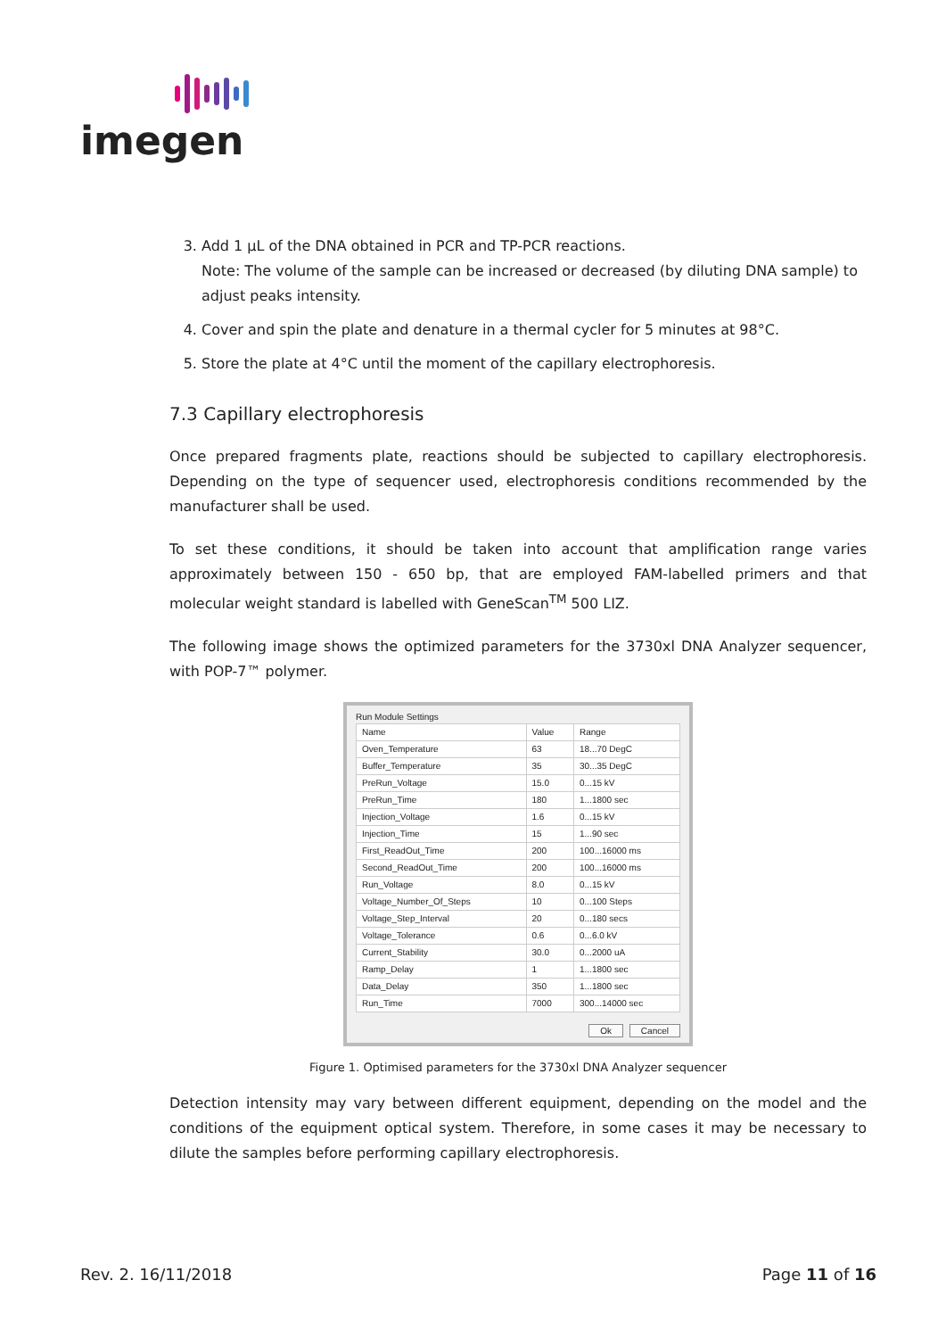imegen
3. Add 1 µL of the DNA obtained in PCR and TP-PCR reactions.
Note: The volume of the sample can be increased or decreased (by diluting DNA sample) to adjust peaks intensity.
4. Cover and spin the plate and denature in a thermal cycler for 5 minutes at 98°C.
5. Store the plate at 4°C until the moment of the capillary electrophoresis.
7.3 Capillary electrophoresis
Once prepared fragments plate, reactions should be subjected to capillary electrophoresis. Depending on the type of sequencer used, electrophoresis conditions recommended by the manufacturer shall be used.
To set these conditions, it should be taken into account that amplification range varies approximately between 150 - 650 bp, that are employed FAM-labelled primers and that molecular weight standard is labelled with GeneScan<sup>TM</sup> 500 LIZ.
The following image shows the optimized parameters for the 3730xl DNA Analyzer sequencer, with POP-7™ polymer.
Run Module Settings
| Name | Value | Range |
| --- | --- | --- |
| Oven_Temperature | 63 | 18...70 DegC |
| Buffer_Temperature | 35 | 30...35 DegC |
| PreRun_Voltage | 15.0 | 0...15 kV |
| PreRun_Time | 180 | 1...1800 sec |
| Injection_Voltage | 1.6 | 0...15 kV |
| Injection_Time | 15 | 1...90 sec |
| First_ReadOut_Time | 200 | 100...16000 ms |
| Second_ReadOut_Time | 200 | 100...16000 ms |
| Run_Voltage | 8.0 | 0...15 kV |
| Voltage_Number_Of_Steps | 10 | 0...100 Steps |
| Voltage_Step_Interval | 20 | 0...180 secs |
| Voltage_Tolerance | 0.6 | 0...6.0 kV |
| Current_Stability | 30.0 | 0...2000 uA |
| Ramp_Delay | 1 | 1...1800 sec |
| Data_Delay | 350 | 1...1800 sec |
| Run_Time | 7000 | 300...14000 sec |
Ok Cancel
Figure 1. Optimised parameters for the 3730xl DNA Analyzer sequencer
Detection intensity may vary between different equipment, depending on the model and the conditions of the equipment optical system. Therefore, in some cases it may be necessary to dilute the samples before performing capillary electrophoresis.
Rev. 2. 16/11/2018 Page 11 of 16